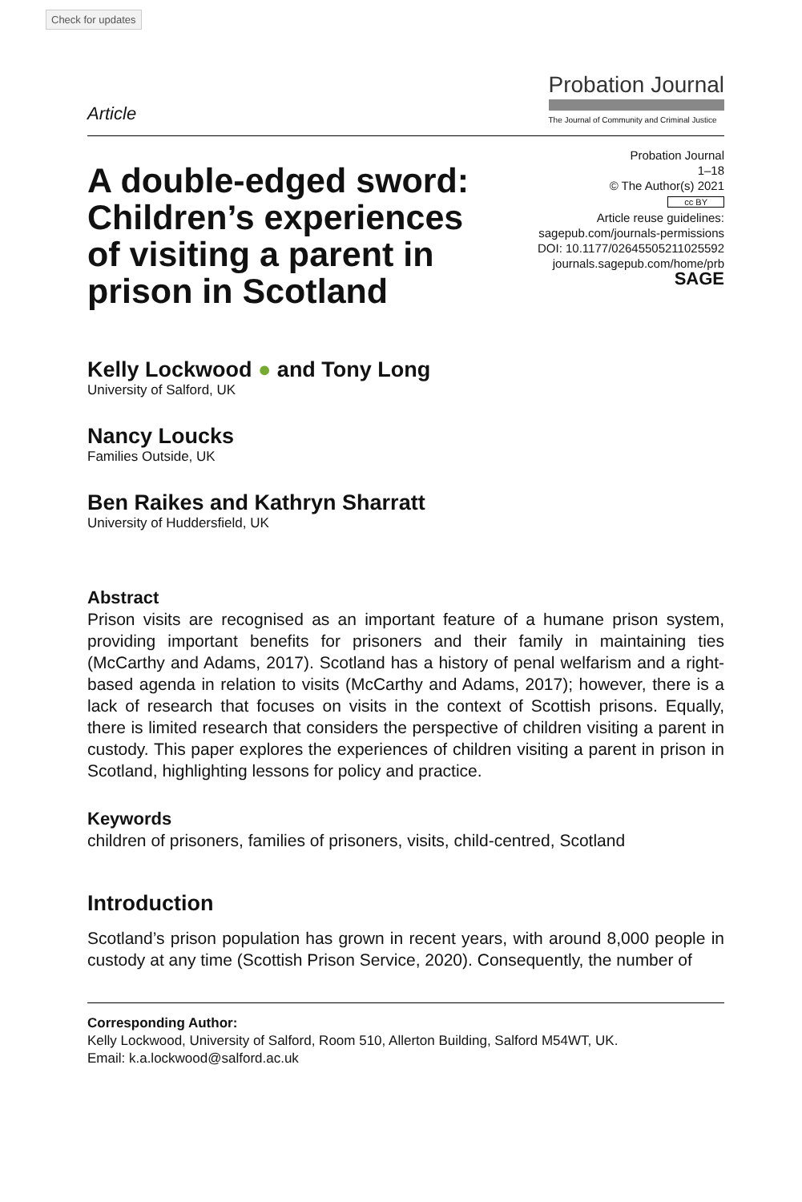Check for updates
Article
Probation Journal
The Journal of Community and Criminal Justice
A double-edged sword: Children’s experiences of visiting a parent in prison in Scotland
Probation Journal
1–18
© The Author(s) 2021
cc BY
Article reuse guidelines:
sagepub.com/journals-permissions
DOI: 10.1177/02645505211025592
journals.sagepub.com/home/prb
SAGE
Kelly Lockwood ● and Tony Long
University of Salford, UK
Nancy Loucks
Families Outside, UK
Ben Raikes and Kathryn Sharratt
University of Huddersfield, UK
Abstract
Prison visits are recognised as an important feature of a humane prison system, providing important benefits for prisoners and their family in maintaining ties (McCarthy and Adams, 2017). Scotland has a history of penal welfarism and a right-based agenda in relation to visits (McCarthy and Adams, 2017); however, there is a lack of research that focuses on visits in the context of Scottish prisons. Equally, there is limited research that considers the perspective of children visiting a parent in custody. This paper explores the experiences of children visiting a parent in prison in Scotland, highlighting lessons for policy and practice.
Keywords
children of prisoners, families of prisoners, visits, child-centred, Scotland
Introduction
Scotland’s prison population has grown in recent years, with around 8,000 people in custody at any time (Scottish Prison Service, 2020). Consequently, the number of
Corresponding Author:
Kelly Lockwood, University of Salford, Room 510, Allerton Building, Salford M54WT, UK.
Email: k.a.lockwood@salford.ac.uk